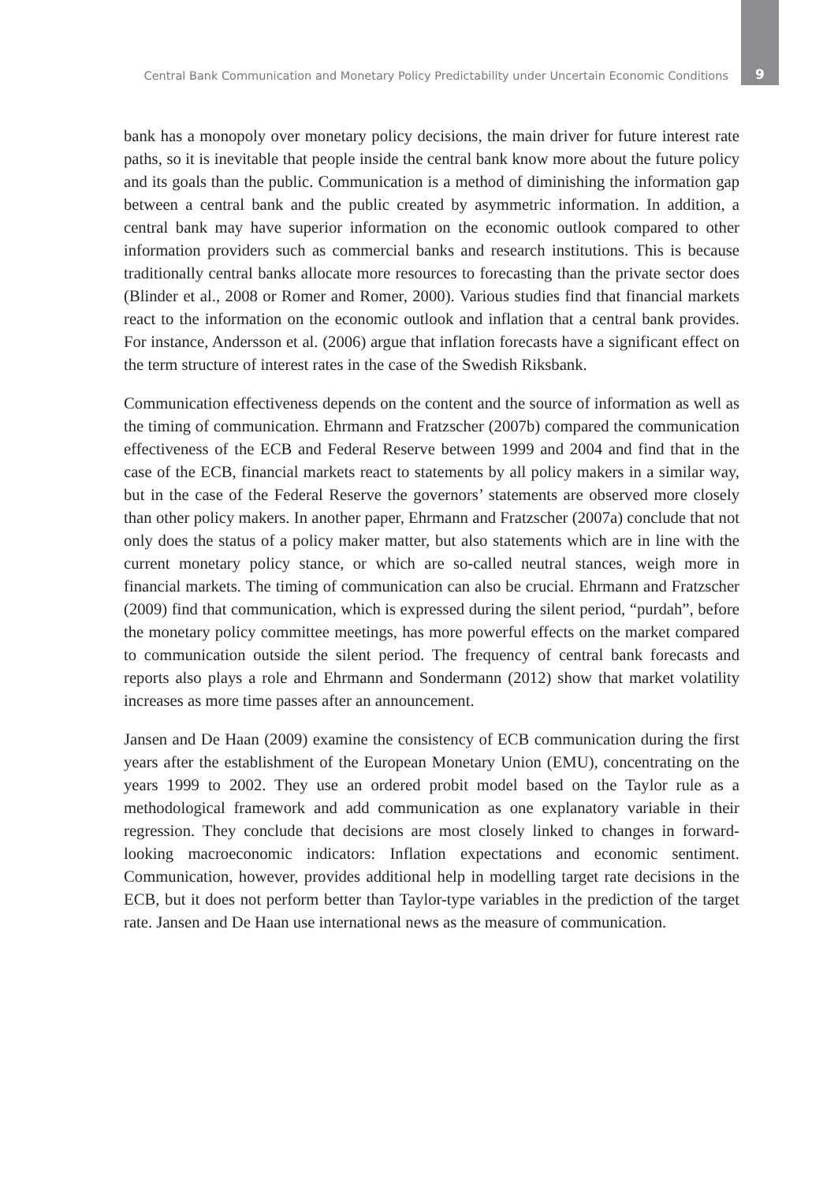Central Bank Communication and Monetary Policy Predictability under Uncertain Economic Conditions 9
bank has a monopoly over monetary policy decisions, the main driver for future interest rate paths, so it is inevitable that people inside the central bank know more about the future policy and its goals than the public. Communication is a method of diminishing the information gap between a central bank and the public created by asymmetric information. In addition, a central bank may have superior information on the economic outlook compared to other information providers such as commercial banks and research institutions. This is because traditionally central banks allocate more resources to forecasting than the private sector does (Blinder et al., 2008 or Romer and Romer, 2000). Various studies find that financial markets react to the information on the economic outlook and inflation that a central bank provides. For instance, Andersson et al. (2006) argue that inflation forecasts have a significant effect on the term structure of interest rates in the case of the Swedish Riksbank.
Communication effectiveness depends on the content and the source of information as well as the timing of communication. Ehrmann and Fratzscher (2007b) compared the communication effectiveness of the ECB and Federal Reserve between 1999 and 2004 and find that in the case of the ECB, financial markets react to statements by all policy makers in a similar way, but in the case of the Federal Reserve the governors’ statements are observed more closely than other policy makers. In another paper, Ehrmann and Fratzscher (2007a) conclude that not only does the status of a policy maker matter, but also statements which are in line with the current monetary policy stance, or which are so-called neutral stances, weigh more in financial markets. The timing of communication can also be crucial. Ehrmann and Fratzscher (2009) find that communication, which is expressed during the silent period, “purdah”, before the monetary policy committee meetings, has more powerful effects on the market compared to communication outside the silent period. The frequency of central bank forecasts and reports also plays a role and Ehrmann and Sondermann (2012) show that market volatility increases as more time passes after an announcement.
Jansen and De Haan (2009) examine the consistency of ECB communication during the first years after the establishment of the European Monetary Union (EMU), concentrating on the years 1999 to 2002. They use an ordered probit model based on the Taylor rule as a methodological framework and add communication as one explanatory variable in their regression. They conclude that decisions are most closely linked to changes in forward-looking macroeconomic indicators: Inflation expectations and economic sentiment. Communication, however, provides additional help in modelling target rate decisions in the ECB, but it does not perform better than Taylor-type variables in the prediction of the target rate. Jansen and De Haan use international news as the measure of communication.